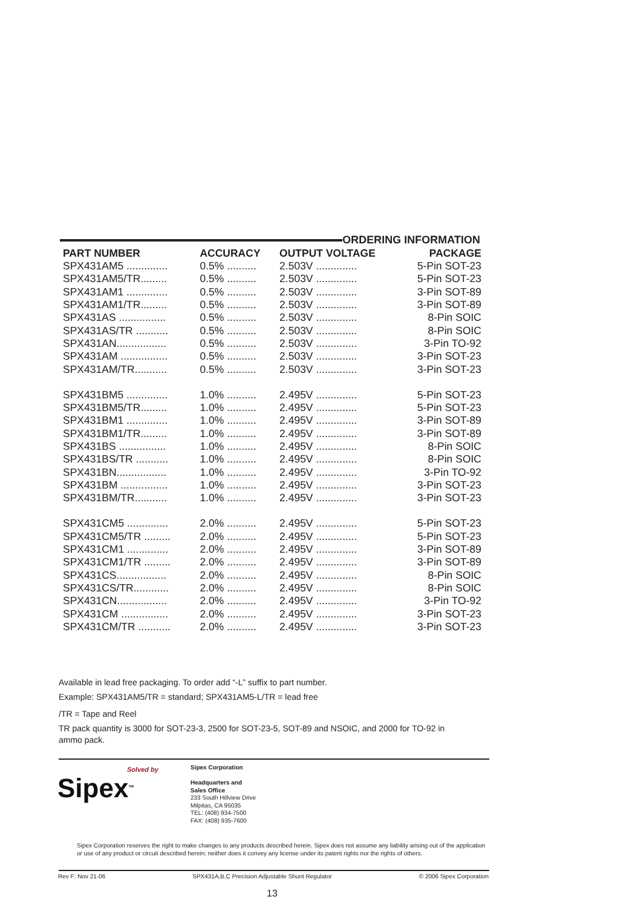ORDERING INFORMATION
| PART NUMBER | ACCURACY | OUTPUT VOLTAGE | PACKAGE |
| --- | --- | --- | --- |
| SPX431AM5 .............. | 0.5% .......... | 2.503V .............. | 5-Pin SOT-23 |
| SPX431AM5/TR......... | 0.5% .......... | 2.503V .............. | 5-Pin SOT-23 |
| SPX431AM1 .............. | 0.5% .......... | 2.503V .............. | 3-Pin SOT-89 |
| SPX431AM1/TR......... | 0.5% .......... | 2.503V .............. | 3-Pin SOT-89 |
| SPX431AS ................ | 0.5% .......... | 2.503V .............. | 8-Pin SOIC |
| SPX431AS/TR ........... | 0.5% .......... | 2.503V .............. | 8-Pin SOIC |
| SPX431AN................. | 0.5% .......... | 2.503V .............. | 3-Pin TO-92 |
| SPX431AM ................ | 0.5% .......... | 2.503V .............. | 3-Pin SOT-23 |
| SPX431AM/TR........... | 0.5% .......... | 2.503V .............. | 3-Pin SOT-23 |
| SPX431BM5 .............. | 1.0% .......... | 2.495V .............. | 5-Pin SOT-23 |
| SPX431BM5/TR......... | 1.0% .......... | 2.495V .............. | 5-Pin SOT-23 |
| SPX431BM1 .............. | 1.0% .......... | 2.495V .............. | 3-Pin SOT-89 |
| SPX431BM1/TR......... | 1.0% .......... | 2.495V .............. | 3-Pin SOT-89 |
| SPX431BS ................ | 1.0% .......... | 2.495V .............. | 8-Pin SOIC |
| SPX431BS/TR ........... | 1.0% .......... | 2.495V .............. | 8-Pin SOIC |
| SPX431BN................. | 1.0% .......... | 2.495V .............. | 3-Pin TO-92 |
| SPX431BM ................ | 1.0% .......... | 2.495V .............. | 3-Pin SOT-23 |
| SPX431BM/TR........... | 1.0% .......... | 2.495V .............. | 3-Pin SOT-23 |
| SPX431CM5 .............. | 2.0% .......... | 2.495V .............. | 5-Pin SOT-23 |
| SPX431CM5/TR ......... | 2.0% .......... | 2.495V .............. | 5-Pin SOT-23 |
| SPX431CM1 .............. | 2.0% .......... | 2.495V .............. | 3-Pin SOT-89 |
| SPX431CM1/TR ......... | 2.0% .......... | 2.495V .............. | 3-Pin SOT-89 |
| SPX431CS................. | 2.0% .......... | 2.495V .............. | 8-Pin SOIC |
| SPX431CS/TR............ | 2.0% .......... | 2.495V .............. | 8-Pin SOIC |
| SPX431CN................. | 2.0% .......... | 2.495V .............. | 3-Pin TO-92 |
| SPX431CM ................ | 2.0% .......... | 2.495V .............. | 3-Pin SOT-23 |
| SPX431CM/TR ........... | 2.0% .......... | 2.495V .............. | 3-Pin SOT-23 |
Available in lead free packaging. To order add “-L” suffix to part number.
Example: SPX431AM5/TR = standard; SPX431AM5-L/TR = lead free
/TR = Tape and Reel
TR pack quantity is 3000 for SOT-23-3, 2500 for SOT-23-5, SOT-89 and NSOIC, and 2000 for TO-92 in ammo pack.
Solved by
Sipex<sup>TM</sup>
Sipex Corporation
Headquarters and
Sales Office
233 South Hillview Drive
Milpitas, CA 95035
TEL: (408) 934-7500
FAX: (408) 935-7600
Sipex Corporation reserves the right to make changes to any products described herein. Sipex does not assume any liability arising out of the application or use of any product or circuit described herein; neither does it convey any license under its patent rights nor the rights of others.
Rev F: Nov 21-06 SPX431A,B,C Precision Adjustable Shunt Regulator © 2006 Sipex Corporation
13